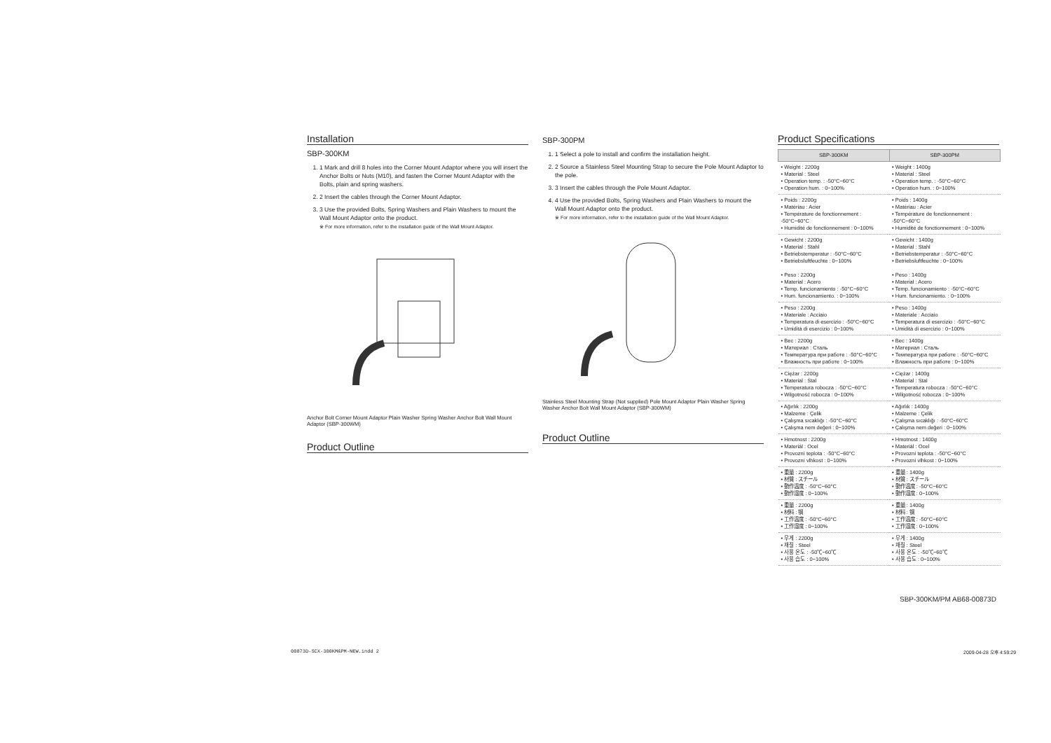Installation
SBP-300KM
1. 1 Mark and drill 8 holes into the Corner Mount Adaptor where you will insert the Anchor Bolts or Nuts (M10), and fasten the Corner Mount Adaptor with the Bolts, plain and spring washers.
2. 2 Insert the cables through the Corner Mount Adaptor.
3. 3 Use the provided Bolts, Spring Washers and Plain Washers to mount the Wall Mount Adaptor onto the product.
※ For more information, refer to the installation guide of the Wall Mount Adaptor.
Anchor Bolt Corner Mount Adaptor Plain Washer Spring Washer Anchor Bolt Wall Mount Adaptor (SBP-300WM)
Product Outline
SBP-300PM
1. 1 Select a pole to install and confirm the installation height.
2. 2 Source a Stainless Steel Mounting Strap to secure the Pole Mount Adaptor to the pole.
3. 3 Insert the cables through the Pole Mount Adaptor.
4. 4 Use the provided Bolts, Spring Washers and Plain Washers to mount the Wall Mount Adaptor onto the product.
※ For more information, refer to the installation guide of the Wall Mount Adaptor.
Stainless Steel Mounting Strap (Not supplied) Pole Mount Adaptor Plain Washer Spring Washer Anchor Bolt Wall Mount Adaptor (SBP-300WM)
Product Outline
Product Specifications
| SBP-300KM | SBP-300PM |
| --- | --- |
| • Weight : 2200g • Material : Steel • Operation temp. : -50°C~60°C • Operation hum. : 0~100% | • Weight : 1400g • Material : Steel • Operation temp. : -50°C~60°C • Operation hum. : 0~100% |
| • Poids : 2200g • Matériau : Acier • Température de fonctionnement : -50°C~60°C • Humidité de fonctionnement : 0~100% | • Poids : 1400g • Matériau : Acier • Température de fonctionnement : -50°C~60°C • Humidité de fonctionnement : 0~100% |
| • Gewicht : 2200g • Material : Stahl • Betriebstemperatur : -50°C~60°C • Betriebsluftfeuchte : 0~100% • Peso : 2200g • Material : Acero • Temp. funcionamiento : -50°C~60°C • Hum. funcionamiento. : 0~100% | • Gewicht : 1400g • Material : Stahl • Betriebstemperatur : -50°C~60°C • Betriebsluftfeuchte : 0~100% • Peso : 1400g • Material : Acero • Temp. funcionamiento : -50°C~60°C • Hum. funcionamiento. : 0~100% |
| • Peso : 2200g • Materiale : Acciaio • Temperatura di esercizio : -50°C~60°C • Umidità di esercizio : 0~100% | • Peso : 1400g • Materiale : Acciaio • Temperatura di esercizio : -50°C~60°C • Umidità di esercizio : 0~100% |
| • Вес : 2200g • Материал : Сталь • Температура при работе : -50°C~60°C • Влажность при работе : 0~100% | • Вес : 1400g • Материал : Сталь • Температура при работе : -50°C~60°C • Влажность при работе : 0~100% |
| • Ciężar : 2200g • Material : Stal • Temperatura robocza : -50°C~60°C • Wilgotność robocza : 0~100% | • Ciężar : 1400g • Material : Stal • Temperatura robocza : -50°C~60°C • Wilgotność robocza : 0~100% |
| • Ağırlık : 2200g • Malzeme : Çelik • Çalışma sıcaklığı : -50°C~60°C • Çalışma nem değeri : 0~100% | • Ağırlık : 1400g • Malzeme : Çelik • Çalışma sıcaklığı : -50°C~60°C • Çalışma nem değeri : 0~100% |
| • Hmotnost : 2200g • Materiál : Ocel • Provozní teplota : -50°C~60°C • Provozní vlhkost : 0~100% | • Hmotnost : 1400g • Materiál : Ocel • Provozní teplota : -50°C~60°C • Provozní vlhkost : 0~100% |
| • 重量 : 2200g • 材質 : スチール • 動作温度 : -50°C~60°C • 動作湿度 : 0~100% | • 重量 : 1400g • 材質 : スチール • 動作温度 : -50°C~60°C • 動作湿度 : 0~100% |
| • 重量 : 2200g • 材料 : 钢 • 工作温度 : -50°C~60°C • 工作湿度 : 0~100% | • 重量 : 1400g • 材料 : 钢 • 工作温度 : -50°C~60°C • 工作湿度 : 0~100% |
| • 무게 : 2200g • 재질 : Steel • 사용 온도 : -50℃~60℃ • 사용 습도 : 0~100% | • 무게 : 1400g • 재질 : Steel • 사용 온도 : -50℃~60℃ • 사용 습도 : 0~100% |
SBP-300KM/PM AB68-00873D
00873D-SCX-300KM&PM-NEW.indd 2 2009-04-28 오후 4:59:29